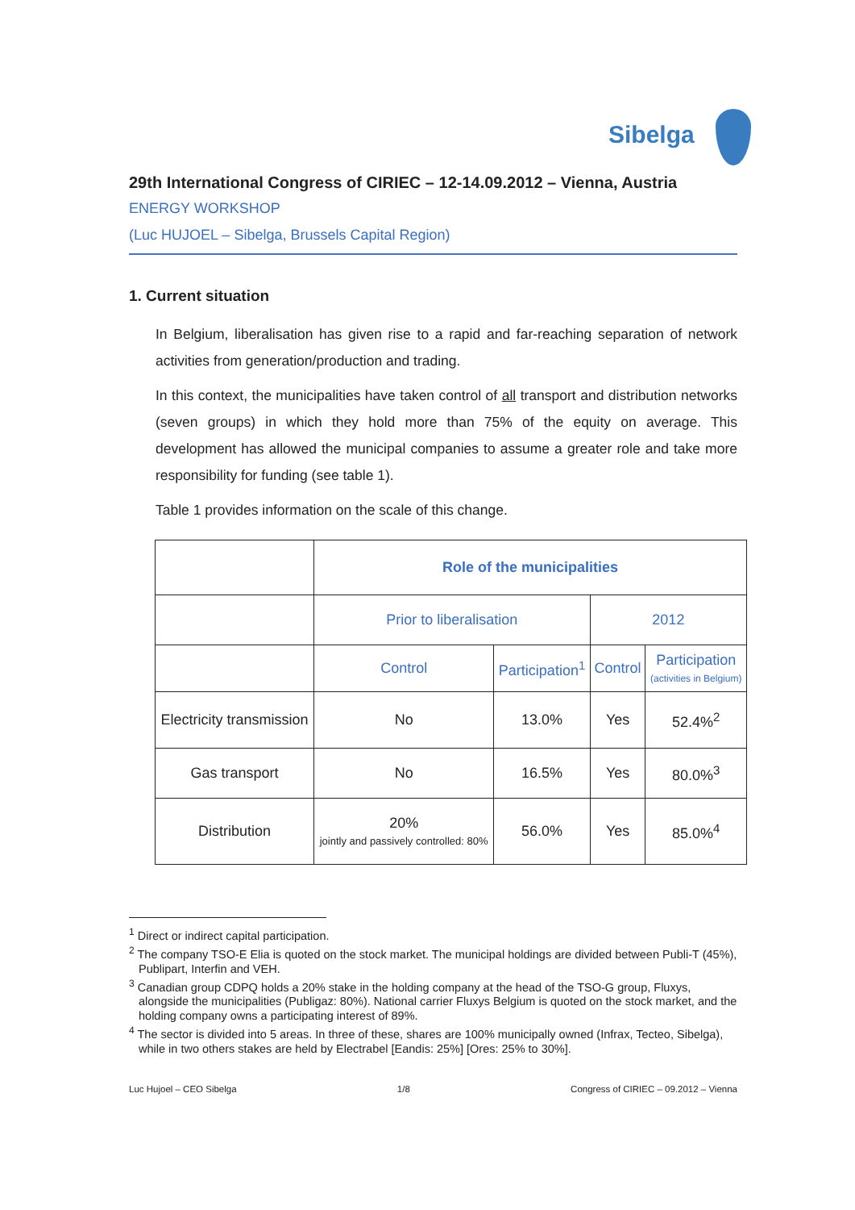Sibelga
29th International Congress of CIRIEC – 12-14.09.2012 – Vienna, Austria
ENERGY WORKSHOP
(Luc HUJOEL – Sibelga, Brussels Capital Region)
1. Current situation
In Belgium, liberalisation has given rise to a rapid and far-reaching separation of network activities from generation/production and trading.
In this context, the municipalities have taken control of all transport and distribution networks (seven groups) in which they hold more than 75% of the equity on average. This development has allowed the municipal companies to assume a greater role and take more responsibility for funding (see table 1).
Table 1 provides information on the scale of this change.
| | Role of the municipalities | | | |
| | Prior to liberalisation | | 2012 | |
| | Control | Participation<sup>1</sup> | Control | Participation (activities in Belgium) |
| Electricity transmission | No | 13.0% | Yes | 52.4%<sup>2</sup> |
| Gas transport | No | 16.5% | Yes | 80.0%<sup>3</sup> |
| Distribution | 20% jointly and passively controlled: 80% | 56.0% | Yes | 85.0%<sup>4</sup> |
<sup>1</sup> Direct or indirect capital participation.
<sup>2</sup> The company TSO-E Elia is quoted on the stock market. The municipal holdings are divided between Publi-T (45%), Publipart, Interfin and VEH.
<sup>3</sup> Canadian group CDPQ holds a 20% stake in the holding company at the head of the TSO-G group, Fluxys, alongside the municipalities (Publigaz: 80%). National carrier Fluxys Belgium is quoted on the stock market, and the holding company owns a participating interest of 89%.
<sup>4</sup> The sector is divided into 5 areas. In three of these, shares are 100% municipally owned (Infrax, Tecteo, Sibelga), while in two others stakes are held by Electrabel [Eandis: 25%] [Ores: 25% to 30%].
Luc Hujoel – CEO Sibelga 1/8 Congress of CIRIEC – 09.2012 – Vienna